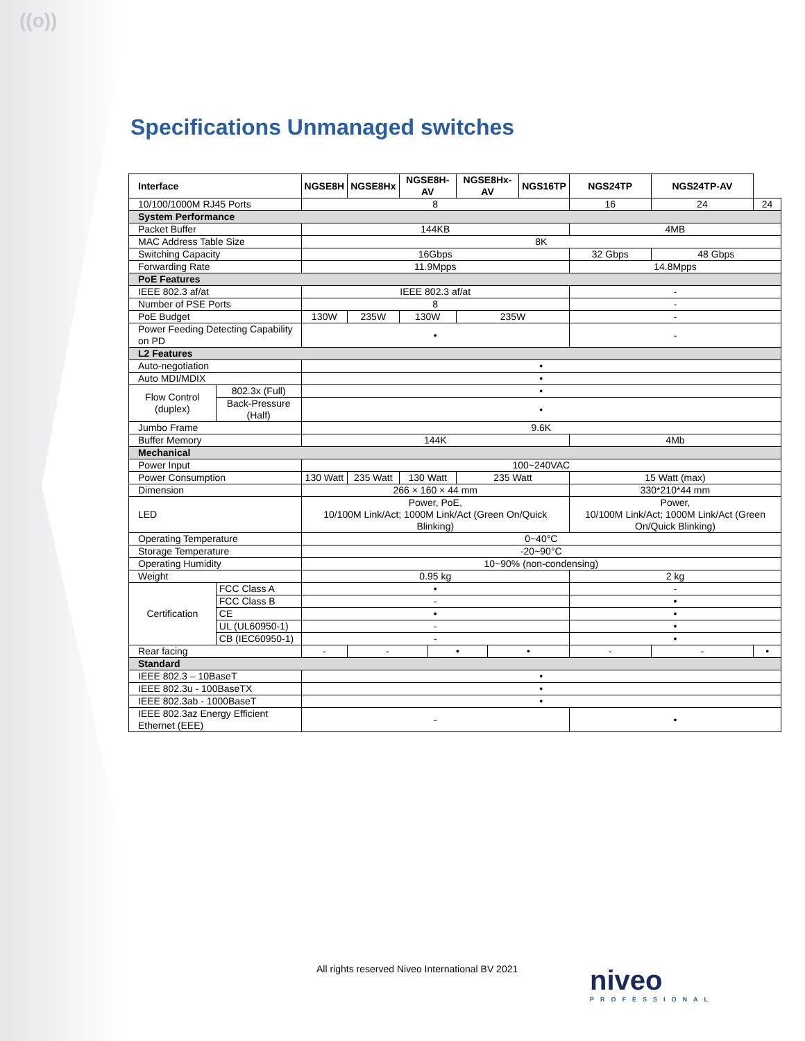((o))
Specifications Unmanaged switches
| Interface | | NGSE8H | NGSE8Hx | NGSE8H-AV | | NGSE8Hx-AV | | NGS16TP | NGS24TP | NGS24TP-AV | |
| --- | --- | --- | --- | --- | --- | --- | --- | --- | --- | --- | --- |
| 10/100/1000M RJ45 Ports | | 8 | | | | | | | 16 | 24 | 24 |
| System Performance | | | | | | | | | | | |
| Packet Buffer | | 144KB | | | | | | | 4MB | | |
| MAC Address Table Size | | 8K | | | | | | | | | |
| Switching Capacity | | 16Gbps | | | | | | | 32 Gbps | 48 Gbps | |
| Forwarding Rate | | 11.9Mpps | | | | | | | 14.8Mpps | | |
| PoE Features | | | | | | | | | | | |
| IEEE 802.3 af/at | | IEEE 802.3 af/at | | | | | | | - | | |
| Number of PSE Ports | | 8 | | | | | | | - | | |
| PoE Budget | | 130W | 235W | 130W | | 235W | | | - | | |
| Power Feeding Detecting Capability on PD | | • | | | | | | | - | | |
| L2 Features | | | | | | | | | | | |
| Auto-negotiation | | • | | | | | | | | | |
| Auto MDI/MDIX | | • | | | | | | | | | |
| Flow Control (duplex) | 802.3x (Full) | • | | | | | | | | | |
| | Back-Pressure (Half) | • | | | | | | | | | |
| Jumbo Frame | | 9.6K | | | | | | | | | |
| Buffer Memory | | 144K | | | | | | | 4Mb | | |
| Mechanical | | | | | | | | | | | |
| Power Input | | 100~240VAC | | | | | | | | | |
| Power Consumption | | 130 Watt | 235 Watt | 130 Watt | | 235 Watt | | | 15 Watt (max) | | |
| Dimension | | 266 × 160 × 44 mm | | | | | | | 330*210*44 mm | | |
| LED | | Power, PoE, 10/100M Link/Act; 1000M Link/Act (Green On/Quick Blinking) | | | | | | | Power, 10/100M Link/Act; 1000M Link/Act (Green On/Quick Blinking) | | |
| Operating Temperature | | 0~40°C | | | | | | | | | |
| Storage Temperature | | -20~90°C | | | | | | | | | |
| Operating Humidity | | 10~90% (non-condensing) | | | | | | | | | |
| Weight | | 0.95 kg | | | | | | | 2 kg | | |
| Certification | FCC Class A | • | | | | | | | - | | |
| | FCC Class B | - | | | | | | | • | | |
| | CE | • | | | | | | | • | | |
| | UL (UL60950-1) | - | | | | | | | • | | |
| | CB (IEC60950-1) | - | | | | | | | • | | |
| Rear facing | | - | - | | • | | • | | - | - | • |
| Standard | | | | | | | | | | | |
| IEEE 802.3 – 10BaseT | | • | | | | | | | | | |
| IEEE 802.3u - 100BaseTX | | • | | | | | | | | | |
| IEEE 802.3ab - 1000BaseT | | • | | | | | | | | | |
| IEEE 802.3az Energy Efficient Ethernet (EEE) | | - | | | | | | | • | | |
All rights reserved Niveo International BV 2021
niveo
PROFESSIONAL